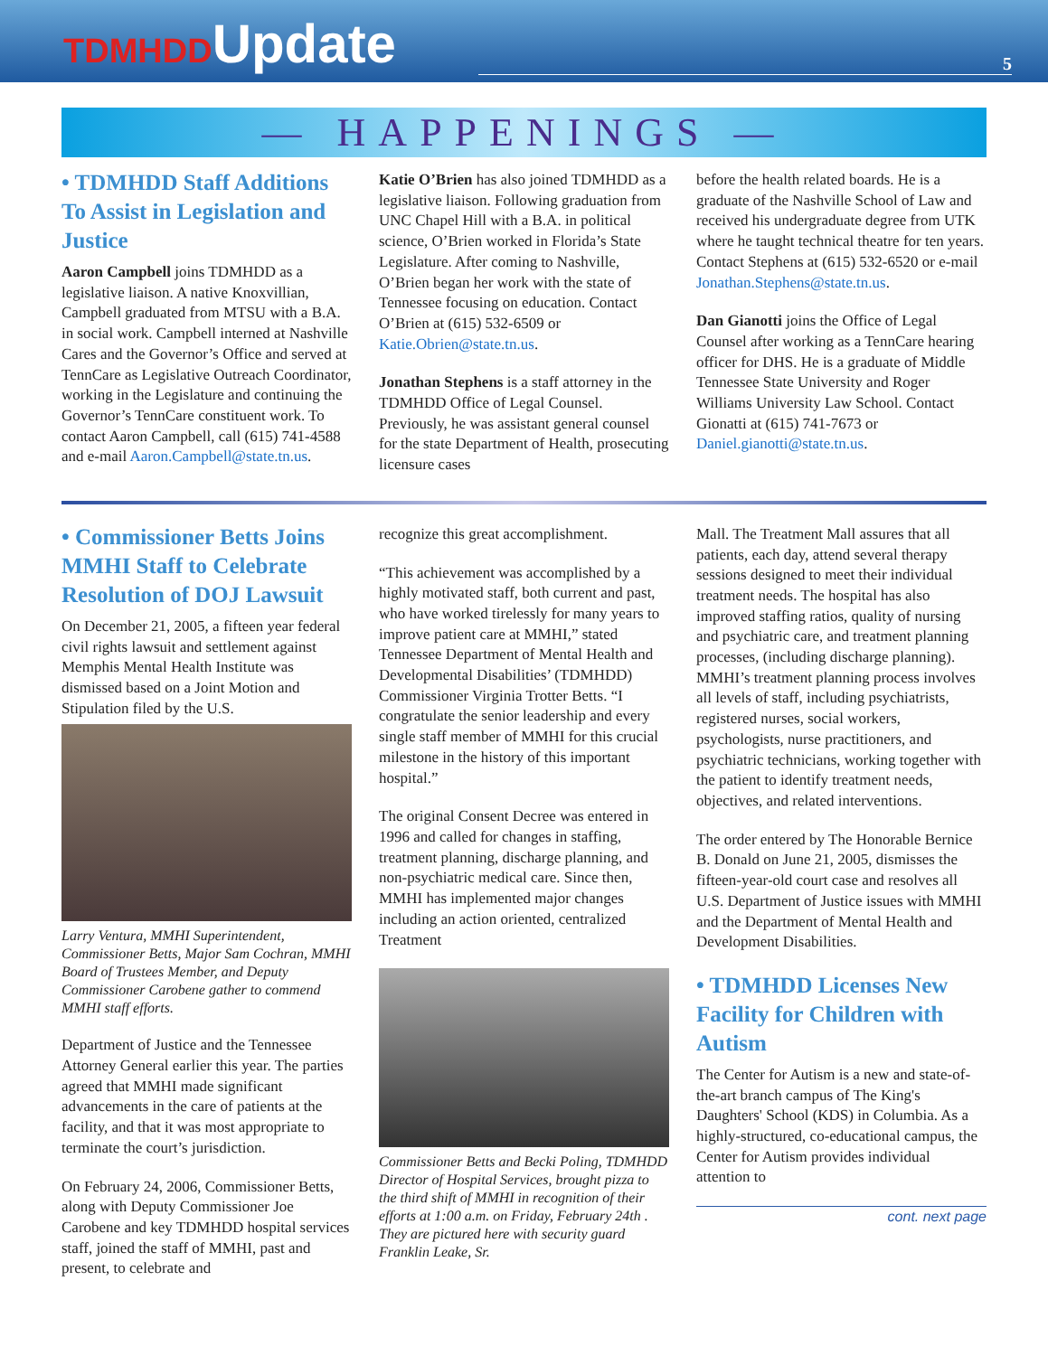TDMHDDUpdate
5
— HAPPENINGS —
• TDMHDD Staff Additions To Assist in Legislation and Justice
Aaron Campbell joins TDMHDD as a legislative liaison. A native Knoxvillian, Campbell graduated from MTSU with a B.A. in social work. Campbell interned at Nashville Cares and the Governor’s Office and served at TennCare as Legislative Outreach Coordinator, working in the Legislature and continuing the Governor’s TennCare constituent work. To contact Aaron Campbell, call (615) 741-4588 and e-mail Aaron.Campbell@state.tn.us.
Katie O’Brien has also joined TDMHDD as a legislative liaison. Following graduation from UNC Chapel Hill with a B.A. in political science, O’Brien worked in Florida’s State Legislature. After coming to Nashville, O’Brien began her work with the state of Tennessee focusing on education. Contact O’Brien at (615) 532-6509 or Katie.Obrien@state.tn.us.
Jonathan Stephens is a staff attorney in the TDMHDD Office of Legal Counsel. Previously, he was assistant general counsel for the state Department of Health, prosecuting licensure cases
before the health related boards. He is a graduate of the Nashville School of Law and received his undergraduate degree from UTK where he taught technical theatre for ten years. Contact Stephens at (615) 532-6520 or e-mail Jonathan.Stephens@state.tn.us.
Dan Gianotti joins the Office of Legal Counsel after working as a TennCare hearing officer for DHS. He is a graduate of Middle Tennessee State University and Roger Williams University Law School. Contact Gionatti at (615) 741-7673 or Daniel.gianotti@state.tn.us.
• Commissioner Betts Joins MMHI Staff to Celebrate Resolution of DOJ Lawsuit
On December 21, 2005, a fifteen year federal civil rights lawsuit and settlement against Memphis Mental Health Institute was dismissed based on a Joint Motion and Stipulation filed by the U.S.
Larry Ventura, MMHI Superintendent, Commissioner Betts, Major Sam Cochran, MMHI Board of Trustees Member, and Deputy Commissioner Carobene gather to commend MMHI staff efforts.
Department of Justice and the Tennessee Attorney General earlier this year. The parties agreed that MMHI made significant advancements in the care of patients at the facility, and that it was most appropriate to terminate the court’s jurisdiction.
On February 24, 2006, Commissioner Betts, along with Deputy Commissioner Joe Carobene and key TDMHDD hospital services staff, joined the staff of MMHI, past and present, to celebrate and
recognize this great accomplishment.
“This achievement was accomplished by a highly motivated staff, both current and past, who have worked tirelessly for many years to improve patient care at MMHI,” stated Tennessee Department of Mental Health and Developmental Disabilities’ (TDMHDD) Commissioner Virginia Trotter Betts. “I congratulate the senior leadership and every single staff member of MMHI for this crucial milestone in the history of this important hospital.”
The original Consent Decree was entered in 1996 and called for changes in staffing, treatment planning, discharge planning, and non-psychiatric medical care. Since then, MMHI has implemented major changes including an action oriented, centralized Treatment
Commissioner Betts and Becki Poling, TDMHDD Director of Hospital Services, brought pizza to the third shift of MMHI in recognition of their efforts at 1:00 a.m. on Friday, February 24th . They are pictured here with security guard Franklin Leake, Sr.
Mall. The Treatment Mall assures that all patients, each day, attend several therapy sessions designed to meet their individual treatment needs. The hospital has also improved staffing ratios, quality of nursing and psychiatric care, and treatment planning processes, (including discharge planning). MMHI’s treatment planning process involves all levels of staff, including psychiatrists, registered nurses, social workers, psychologists, nurse practitioners, and psychiatric technicians, working together with the patient to identify treatment needs, objectives, and related interventions.
The order entered by The Honorable Bernice B. Donald on June 21, 2005, dismisses the fifteen-year-old court case and resolves all U.S. Department of Justice issues with MMHI and the Department of Mental Health and Development Disabilities.
• TDMHDD Licenses New Facility for Children with Autism
The Center for Autism is a new and state-of-the-art branch campus of The King's Daughters' School (KDS) in Columbia. As a highly-structured, co-educational campus, the Center for Autism provides individual attention to
cont. next page